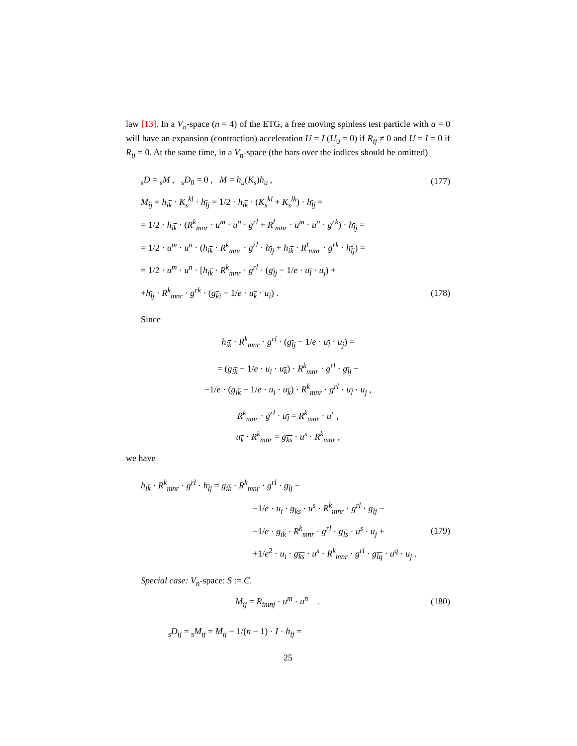law [13]. In a V<sub>n</sub>-space (n = 4) of the ETG, a free moving spinless test particle with a = 0 will have an expansion (contraction) acceleration U = I (U<sub>0</sub> = 0) if R<sub>ij</sub> ≠ 0 and U = I = 0 if R<sub>ij</sub> = 0. At the same time, in a V<sub>n</sub>-space (the bars over the indices should be omitted)
<sub>s</sub>D = <sub>s</sub>M , <sub>s</sub>D<sub>0</sub> = 0 , M = h<sub>u</sub>(K<sub>s</sub>)h<sub>u</sub> , (177)
M<sub>ij</sub> = h<sub>ik</sub> · K<sub>s</sub><sup>kl</sup> · h<sub>lj</sub> = 1/2 · h<sub>ik</sub> · (K<sub>s</sub><sup>kl</sup> + K<sub>s</sub><sup>lk</sup>) · h<sub>lj</sub> =
= 1/2 · h<sub>ik</sub> · (R<sup>k</sup><sub>mnr</sub> · u<sup>m</sup> · u<sup>n</sup> · g<sup>rl</sup> + R<sup>l</sup><sub>mnr</sub> · u<sup>m</sup> · u<sup>n</sup> · g<sup>rk</sup>) · h<sub>lj</sub> =
= 1/2 · u<sup>m</sup> · u<sup>n</sup> · (h<sub>ik</sub> · R<sup>k</sup><sub>mnr</sub> · g<sup>rl</sup> · h<sub>lj</sub> + h<sub>ik</sub> · R<sup>l</sup><sub>mnr</sub> · g<sup>rk</sup> · h<sub>lj</sub>) =
= 1/2 · u<sup>m</sup> · u<sup>n</sup> · [h<sub>ik</sub> · R<sup>k</sup><sub>mnr</sub> · g<sup>rl</sup> · (g<sub>lj</sub> − 1/e · u<sub>l</sub> · u<sub>j</sub>) +
+h<sub>lj</sub> · R<sup>k</sup><sub>mnr</sub> · g<sup>rk</sup> · (g<sub>ki</sub> − 1/e · u<sub>k</sub> · u<sub>i</sub>) . (178)
Since
h<sub>ik</sub> · R<sup>k</sup><sub>mnr</sub> · g<sup>rl</sup> · (g<sub>lj</sub> − 1/e · u<sub>l</sub> · u<sub>j</sub>) =
= (g<sub>ik</sub> − 1/e · u<sub>i</sub> · u<sub>k</sub>) · R<sup>k</sup><sub>mnr</sub> · g<sup>rl</sup> · g<sub>lj</sub> −
−1/e · (g<sub>ik</sub> − 1/e · u<sub>i</sub> · u<sub>k</sub>) · R<sup>k</sup><sub>mnr</sub> · g<sup>rl</sup> · u<sub>l</sub> · u<sub>j</sub> ,
R<sup>k</sup><sub>mnr</sub> · g<sup>rl</sup> · u<sub>l</sub> = R<sup>k</sup><sub>mnr</sub> · u<sup>r</sup> ,
u<sub>k</sub> · R<sup>k</sup><sub>mnr</sub> = g<sub>ks</sub> · u<sup>s</sup> · R<sup>k</sup><sub>mnr</sub> ,
we have
h<sub>ik</sub> · R<sup>k</sup><sub>mnr</sub> · g<sup>rl</sup> · h<sub>lj</sub> = g<sub>ik</sub> · R<sup>k</sup><sub>mnr</sub> · g<sup>rl</sup> · g<sub>lj</sub> −
−1/e · u<sub>i</sub> · g<sub>ks</sub> · u<sup>s</sup> · R<sup>k</sup><sub>mnr</sub> · g<sup>rl</sup> · g<sub>lj</sub> −
−1/e · g<sub>ik</sub> · R<sup>k</sup><sub>mnr</sub> · g<sup>rl</sup> · g<sub>ls</sub> · u<sup>s</sup> · u<sub>j</sub> + (179)
+1/e<sup>2</sup> · u<sub>i</sub> · g<sub>ks</sub> · u<sup>s</sup> · R<sup>k</sup><sub>mnr</sub> · g<sup>rl</sup> · g<sub>lq</sub> · u<sup>q</sup> · u<sub>j</sub> .
Special case: V<sub>n</sub>-space: S := C.
M<sub>ij</sub> = R<sub>imnj</sub> · u<sup>m</sup> · u<sup>n</sup> . (180)
<sub>s</sub>D<sub>ij</sub> = <sub>s</sub>M<sub>ij</sub> = M<sub>ij</sub> − 1/(n − 1) · I · h<sub>ij</sub> =
25